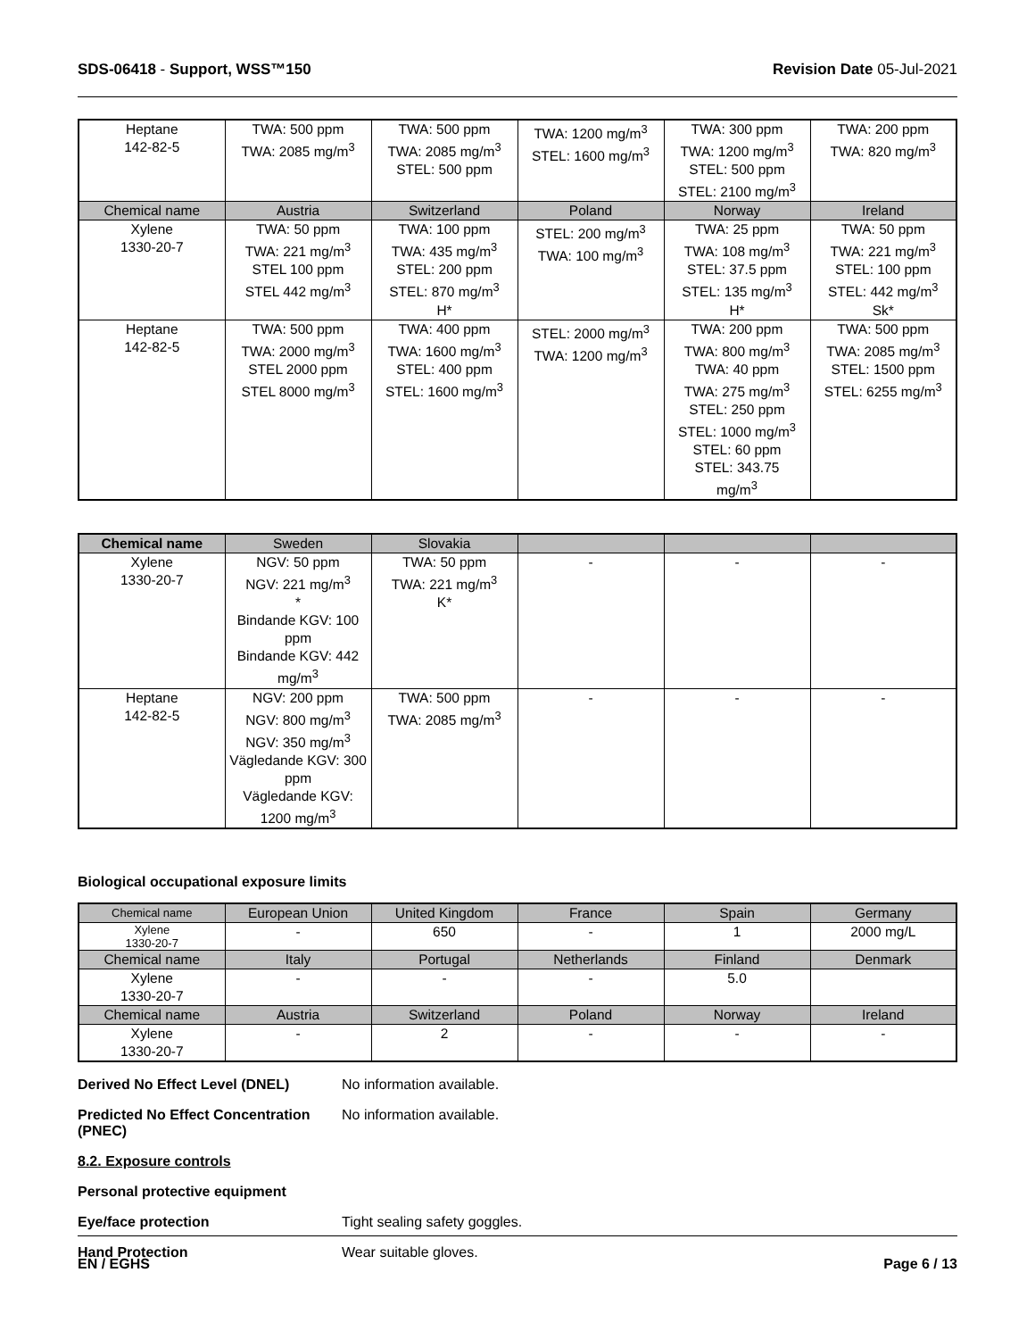SDS-06418 - Support, WSS™150 Revision Date 05-Jul-2021
| Heptane 142-82-5 | TWA: 500 ppm TWA: 2085 mg/m<sup>3</sup> | TWA: 500 ppm TWA: 2085 mg/m<sup>3</sup> STEL: 500 ppm | TWA: 1200 mg/m<sup>3</sup> STEL: 1600 mg/m<sup>3</sup> | TWA: 300 ppm TWA: 1200 mg/m<sup>3</sup> STEL: 500 ppm STEL: 2100 mg/m<sup>3</sup> | TWA: 200 ppm TWA: 820 mg/m<sup>3</sup> |
| Chemical name | Austria | Switzerland | Poland | Norway | Ireland |
| Xylene 1330-20-7 | TWA: 50 ppm TWA: 221 mg/m<sup>3</sup> STEL 100 ppm STEL 442 mg/m<sup>3</sup> | TWA: 100 ppm TWA: 435 mg/m<sup>3</sup> STEL: 200 ppm STEL: 870 mg/m<sup>3</sup> H* | STEL: 200 mg/m<sup>3</sup> TWA: 100 mg/m<sup>3</sup> | TWA: 25 ppm TWA: 108 mg/m<sup>3</sup> STEL: 37.5 ppm STEL: 135 mg/m<sup>3</sup> H* | TWA: 50 ppm TWA: 221 mg/m<sup>3</sup> STEL: 100 ppm STEL: 442 mg/m<sup>3</sup> Sk* |
| Heptane 142-82-5 | TWA: 500 ppm TWA: 2000 mg/m<sup>3</sup> STEL 2000 ppm STEL 8000 mg/m<sup>3</sup> | TWA: 400 ppm TWA: 1600 mg/m<sup>3</sup> STEL: 400 ppm STEL: 1600 mg/m<sup>3</sup> | STEL: 2000 mg/m<sup>3</sup> TWA: 1200 mg/m<sup>3</sup> | TWA: 200 ppm TWA: 800 mg/m<sup>3</sup> TWA: 40 ppm TWA: 275 mg/m<sup>3</sup> STEL: 250 ppm STEL: 1000 mg/m<sup>3</sup> STEL: 60 ppm STEL: 343.75 mg/m<sup>3</sup> | TWA: 500 ppm TWA: 2085 mg/m<sup>3</sup> STEL: 1500 ppm STEL: 6255 mg/m<sup>3</sup> |
| Chemical name | Sweden | Slovakia | | | |
| --- | --- | --- | --- | --- | --- |
| Xylene 1330-20-7 | NGV: 50 ppm NGV: 221 mg/m<sup>3</sup> * Bindande KGV: 100 ppm Bindande KGV: 442 mg/m<sup>3</sup> | TWA: 50 ppm TWA: 221 mg/m<sup>3</sup> K* | - | - | - |
| Heptane 142-82-5 | NGV: 200 ppm NGV: 800 mg/m<sup>3</sup> NGV: 350 mg/m<sup>3</sup> Vägledande KGV: 300 ppm Vägledande KGV: 1200 mg/m<sup>3</sup> | TWA: 500 ppm TWA: 2085 mg/m<sup>3</sup> | - | - | - |
Biological occupational exposure limits
| Chemical name | European Union | United Kingdom | France | Spain | Germany |
| --- | --- | --- | --- | --- | --- |
| Xylene 1330-20-7 | - | 650 | - | 1 | 2000 mg/L |
| Chemical name | Italy | Portugal | Netherlands | Finland | Denmark |
| Xylene 1330-20-7 | - | - | - | 5.0 | |
| Chemical name | Austria | Switzerland | Poland | Norway | Ireland |
| Xylene 1330-20-7 | - | 2 | - | - | - |
Derived No Effect Level (DNEL) No information available.
Predicted No Effect Concentration (PNEC)
No information available.
8.2. Exposure controls
Personal protective equipment
Eye/face protection Tight sealing safety goggles.
Hand Protection Wear suitable gloves.
EN / EGHS Page 6 / 13